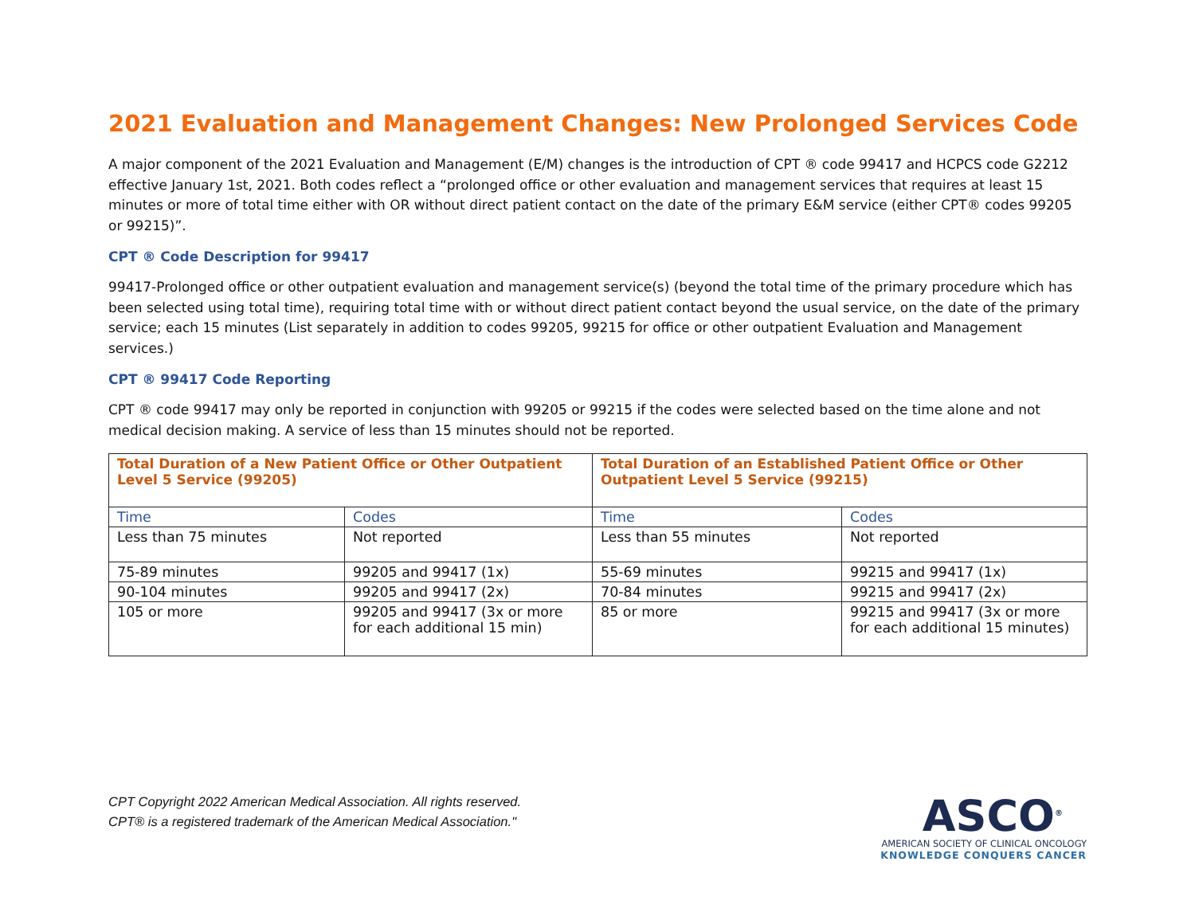2021 Evaluation and Management Changes: New Prolonged Services Code
A major component of the 2021 Evaluation and Management (E/M) changes is the introduction of CPT ® code 99417 and HCPCS code G2212 effective January 1st, 2021. Both codes reflect a “prolonged office or other evaluation and management services that requires at least 15 minutes or more of total time either with OR without direct patient contact on the date of the primary E&M service (either CPT® codes 99205 or 99215)”.
CPT ® Code Description for 99417
99417-Prolonged office or other outpatient evaluation and management service(s) (beyond the total time of the primary procedure which has been selected using total time), requiring total time with or without direct patient contact beyond the usual service, on the date of the primary service; each 15 minutes (List separately in addition to codes 99205, 99215 for office or other outpatient Evaluation and Management services.)
CPT ® 99417 Code Reporting
CPT ® code 99417 may only be reported in conjunction with 99205 or 99215 if the codes were selected based on the time alone and not medical decision making. A service of less than 15 minutes should not be reported.
| Total Duration of a New Patient Office or Other Outpatient Level 5 Service (99205) | | Total Duration of an Established Patient Office or Other Outpatient Level 5 Service (99215) | |
| --- | --- | --- | --- |
| Time | Codes | Time | Codes |
| Less than 75 minutes | Not reported | Less than 55 minutes | Not reported |
| 75-89 minutes | 99205 and 99417 (1x) | 55-69 minutes | 99215 and 99417 (1x) |
| 90-104 minutes | 99205 and 99417 (2x) | 70-84 minutes | 99215 and 99417 (2x) |
| 105 or more | 99205 and 99417 (3x or more for each additional 15 min) | 85 or more | 99215 and 99417 (3x or more for each additional 15 minutes) |
CPT Copyright 2022 American Medical Association. All rights reserved.
CPT® is a registered trademark of the American Medical Association."
ASCO<sup>®</sup>
AMERICAN SOCIETY OF CLINICAL ONCOLOGY
KNOWLEDGE CONQUERS CANCER